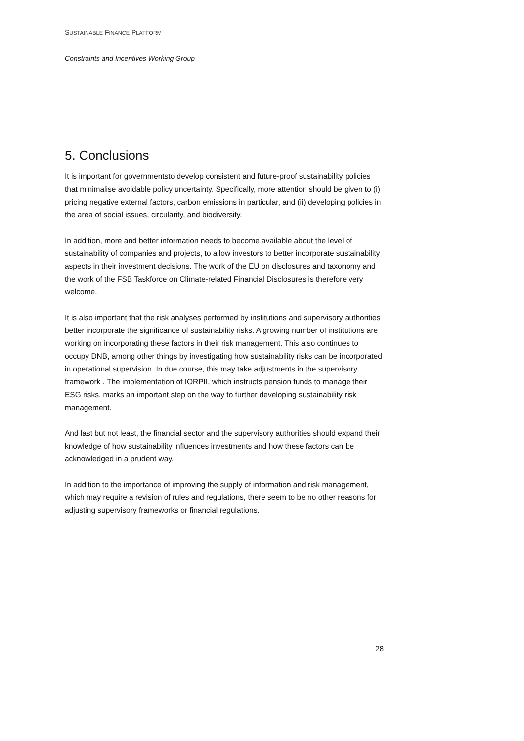SUSTAINABLE FINANCE PLATFORM
Constraints and Incentives Working Group
5. Conclusions
It is important for governmentsto develop consistent and future-proof sustainability policies that minimalise avoidable policy uncertainty. Specifically, more attention should be given to (i) pricing negative external factors, carbon emissions in particular, and (ii) developing policies in the area of social issues, circularity, and biodiversity.
In addition, more and better information needs to become available about the level of sustainability of companies and projects, to allow investors to better incorporate sustainability aspects in their investment decisions. The work of the EU on disclosures and taxonomy and the work of the FSB Taskforce on Climate-related Financial Disclosures is therefore very welcome.
It is also important that the risk analyses performed by institutions and supervisory authorities better incorporate the significance of sustainability risks. A growing number of institutions are working on incorporating these factors in their risk management. This also continues to occupy DNB, among other things by investigating how sustainability risks can be incorporated in operational supervision. In due course, this may take adjustments in the supervisory framework . The implementation of IORPII, which instructs pension funds to manage their ESG risks, marks an important step on the way to further developing sustainability risk management.
And last but not least, the financial sector and the supervisory authorities should expand their knowledge of how sustainability influences investments and how these factors can be acknowledged in a prudent way.
In addition to the importance of improving the supply of information and risk management, which may require a revision of rules and regulations, there seem to be no other reasons for adjusting supervisory frameworks or financial regulations.
28